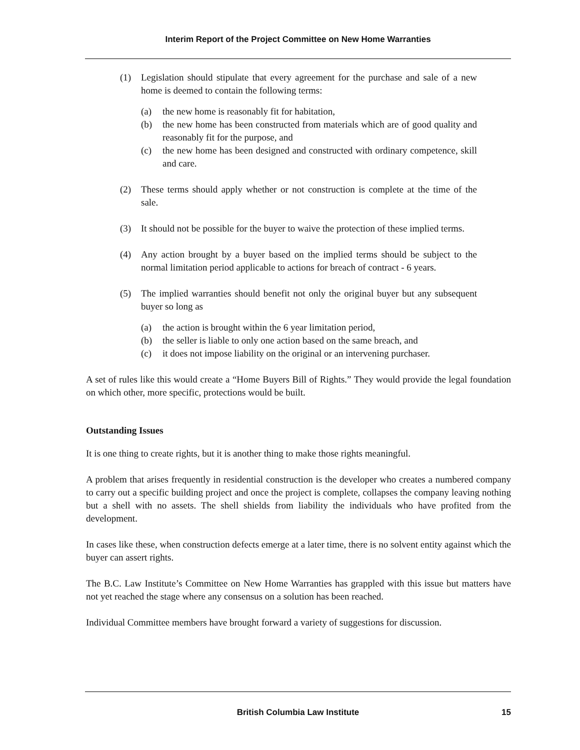Interim Report of the Project Committee on New Home Warranties
(1) Legislation should stipulate that every agreement for the purchase and sale of a new home is deemed to contain the following terms:
(a) the new home is reasonably fit for habitation,
(b) the new home has been constructed from materials which are of good quality and reasonably fit for the purpose, and
(c) the new home has been designed and constructed with ordinary competence, skill and care.
(2) These terms should apply whether or not construction is complete at the time of the sale.
(3) It should not be possible for the buyer to waive the protection of these implied terms.
(4) Any action brought by a buyer based on the implied terms should be subject to the normal limitation period applicable to actions for breach of contract - 6 years.
(5) The implied warranties should benefit not only the original buyer but any subsequent buyer so long as
(a) the action is brought within the 6 year limitation period,
(b) the seller is liable to only one action based on the same breach, and
(c) it does not impose liability on the original or an intervening purchaser.
A set of rules like this would create a “Home Buyers Bill of Rights.” They would provide the legal foundation on which other, more specific, protections would be built.
Outstanding Issues
It is one thing to create rights, but it is another thing to make those rights meaningful.
A problem that arises frequently in residential construction is the developer who creates a numbered company to carry out a specific building project and once the project is complete, collapses the company leaving nothing but a shell with no assets. The shell shields from liability the individuals who have profited from the development.
In cases like these, when construction defects emerge at a later time, there is no solvent entity against which the buyer can assert rights.
The B.C. Law Institute’s Committee on New Home Warranties has grappled with this issue but matters have not yet reached the stage where any consensus on a solution has been reached.
Individual Committee members have brought forward a variety of suggestions for discussion.
British Columbia Law Institute
15